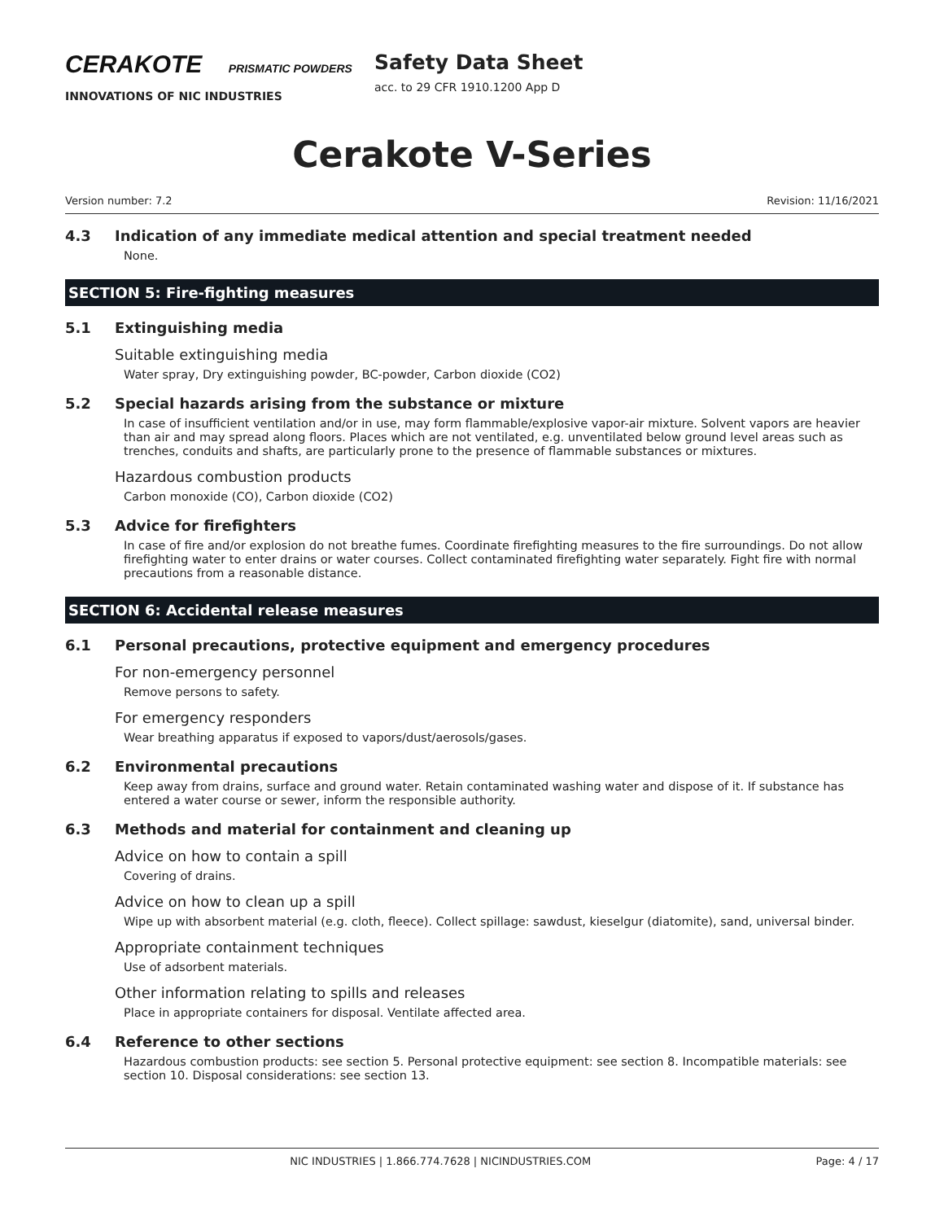CERAKOTE PRISMATIC POWDERS
INNOVATIONS OF NIC INDUSTRIES
Safety Data Sheet
acc. to 29 CFR 1910.1200 App D
Cerakote V-Series
Version number: 7.2 Revision: 11/16/2021
4.3 Indication of any immediate medical attention and special treatment needed
None.
SECTION 5: Fire-fighting measures
5.1 Extinguishing media
Suitable extinguishing media
Water spray, Dry extinguishing powder, BC-powder, Carbon dioxide (CO2)
5.2 Special hazards arising from the substance or mixture
In case of insufficient ventilation and/or in use, may form flammable/explosive vapor-air mixture. Solvent vapors are heavier than air and may spread along floors. Places which are not ventilated, e.g. unventilated below ground level areas such as trenches, conduits and shafts, are particularly prone to the presence of flammable substances or mixtures.
Hazardous combustion products
Carbon monoxide (CO), Carbon dioxide (CO2)
5.3 Advice for firefighters
In case of fire and/or explosion do not breathe fumes. Coordinate firefighting measures to the fire surroundings. Do not allow firefighting water to enter drains or water courses. Collect contaminated firefighting water separately. Fight fire with normal precautions from a reasonable distance.
SECTION 6: Accidental release measures
6.1 Personal precautions, protective equipment and emergency procedures
For non-emergency personnel
Remove persons to safety.
For emergency responders
Wear breathing apparatus if exposed to vapors/dust/aerosols/gases.
6.2 Environmental precautions
Keep away from drains, surface and ground water. Retain contaminated washing water and dispose of it. If substance has entered a water course or sewer, inform the responsible authority.
6.3 Methods and material for containment and cleaning up
Advice on how to contain a spill
Covering of drains.
Advice on how to clean up a spill
Wipe up with absorbent material (e.g. cloth, fleece). Collect spillage: sawdust, kieselgur (diatomite), sand, universal binder.
Appropriate containment techniques
Use of adsorbent materials.
Other information relating to spills and releases
Place in appropriate containers for disposal. Ventilate affected area.
6.4 Reference to other sections
Hazardous combustion products: see section 5. Personal protective equipment: see section 8. Incompatible materials: see section 10. Disposal considerations: see section 13.
NIC INDUSTRIES | 1.866.774.7628 | NICINDUSTRIES.COM Page: 4 / 17